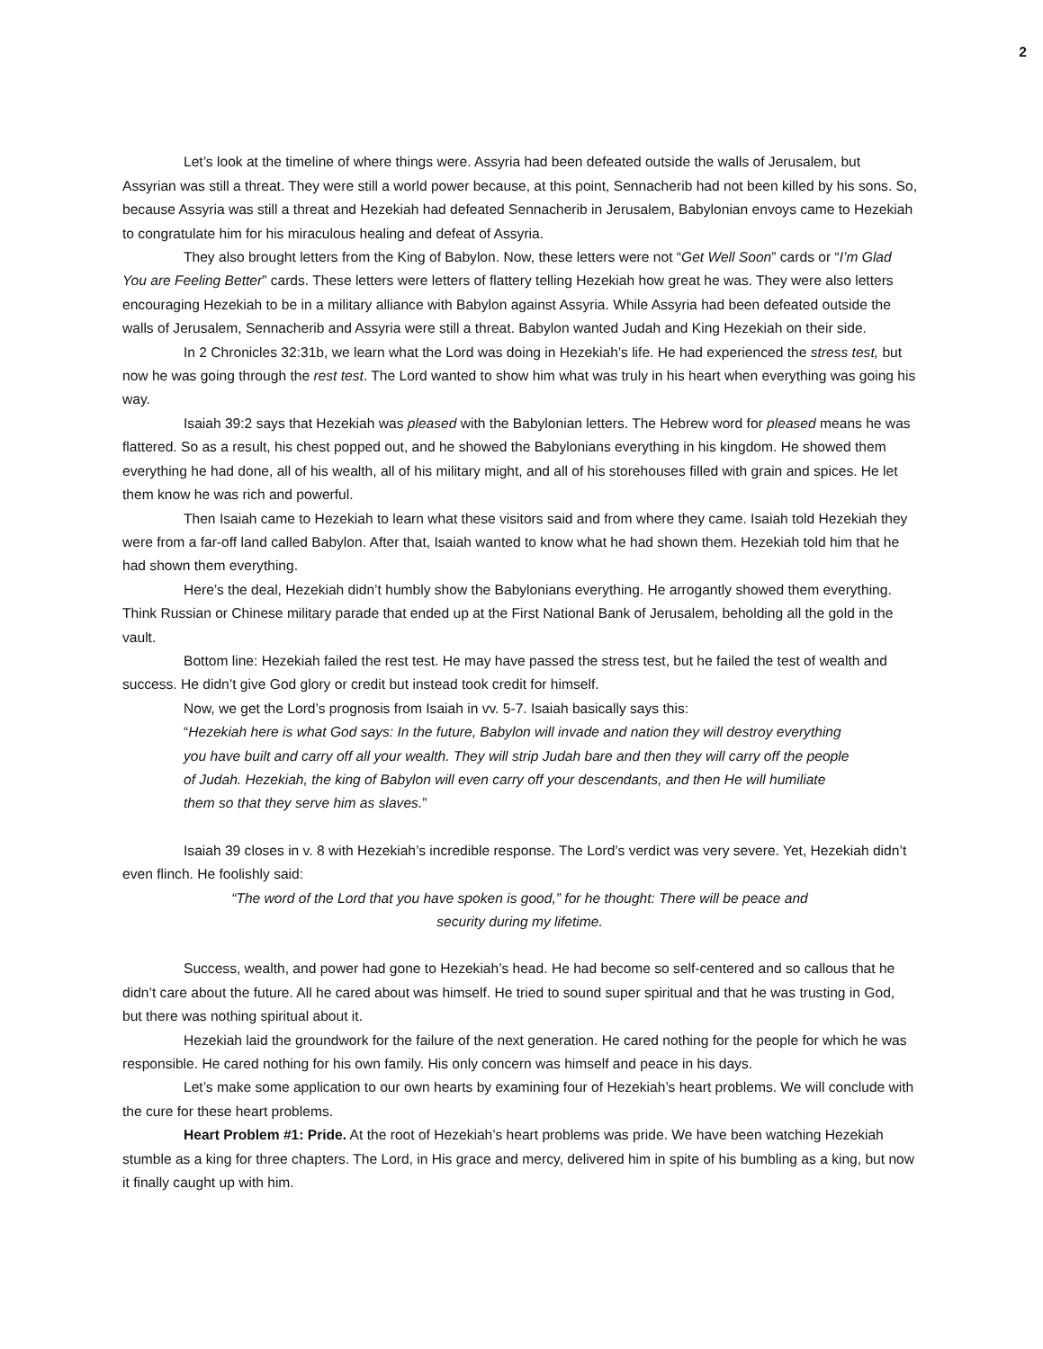2
Let’s look at the timeline of where things were. Assyria had been defeated outside the walls of Jerusalem, but Assyrian was still a threat. They were still a world power because, at this point, Sennacherib had not been killed by his sons. So, because Assyria was still a threat and Hezekiah had defeated Sennacherib in Jerusalem, Babylonian envoys came to Hezekiah to congratulate him for his miraculous healing and defeat of Assyria.
They also brought letters from the King of Babylon. Now, these letters were not “Get Well Soon” cards or “I’m Glad You are Feeling Better” cards. These letters were letters of flattery telling Hezekiah how great he was. They were also letters encouraging Hezekiah to be in a military alliance with Babylon against Assyria. While Assyria had been defeated outside the walls of Jerusalem, Sennacherib and Assyria were still a threat. Babylon wanted Judah and King Hezekiah on their side.
In 2 Chronicles 32:31b, we learn what the Lord was doing in Hezekiah’s life. He had experienced the stress test, but now he was going through the rest test. The Lord wanted to show him what was truly in his heart when everything was going his way.
Isaiah 39:2 says that Hezekiah was pleased with the Babylonian letters. The Hebrew word for pleased means he was flattered. So as a result, his chest popped out, and he showed the Babylonians everything in his kingdom. He showed them everything he had done, all of his wealth, all of his military might, and all of his storehouses filled with grain and spices. He let them know he was rich and powerful.
Then Isaiah came to Hezekiah to learn what these visitors said and from where they came. Isaiah told Hezekiah they were from a far-off land called Babylon. After that, Isaiah wanted to know what he had shown them. Hezekiah told him that he had shown them everything.
Here’s the deal, Hezekiah didn’t humbly show the Babylonians everything. He arrogantly showed them everything. Think Russian or Chinese military parade that ended up at the First National Bank of Jerusalem, beholding all the gold in the vault.
Bottom line: Hezekiah failed the rest test. He may have passed the stress test, but he failed the test of wealth and success. He didn’t give God glory or credit but instead took credit for himself.
Now, we get the Lord’s prognosis from Isaiah in vv. 5-7. Isaiah basically says this:
“Hezekiah here is what God says: In the future, Babylon will invade and nation they will destroy everything you have built and carry off all your wealth. They will strip Judah bare and then they will carry off the people of Judah. Hezekiah, the king of Babylon will even carry off your descendants, and then He will humiliate them so that they serve him as slaves.”
Isaiah 39 closes in v. 8 with Hezekiah’s incredible response. The Lord’s verdict was very severe. Yet, Hezekiah didn’t even flinch. He foolishly said:
“The word of the Lord that you have spoken is good,” for he thought: There will be peace and security during my lifetime.
Success, wealth, and power had gone to Hezekiah’s head. He had become so self-centered and so callous that he didn’t care about the future. All he cared about was himself. He tried to sound super spiritual and that he was trusting in God, but there was nothing spiritual about it.
Hezekiah laid the groundwork for the failure of the next generation. He cared nothing for the people for which he was responsible. He cared nothing for his own family. His only concern was himself and peace in his days.
Let’s make some application to our own hearts by examining four of Hezekiah’s heart problems. We will conclude with the cure for these heart problems.
Heart Problem #1: Pride. At the root of Hezekiah’s heart problems was pride. We have been watching Hezekiah stumble as a king for three chapters. The Lord, in His grace and mercy, delivered him in spite of his bumbling as a king, but now it finally caught up with him.